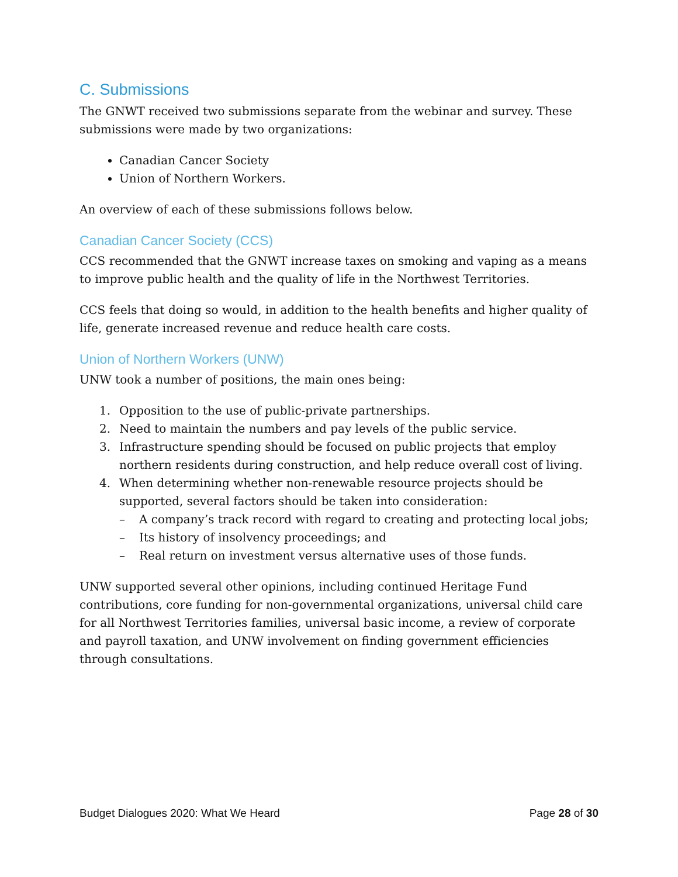C. Submissions
The GNWT received two submissions separate from the webinar and survey. These submissions were made by two organizations:
Canadian Cancer Society
Union of Northern Workers.
An overview of each of these submissions follows below.
Canadian Cancer Society (CCS)
CCS recommended that the GNWT increase taxes on smoking and vaping as a means to improve public health and the quality of life in the Northwest Territories.
CCS feels that doing so would, in addition to the health benefits and higher quality of life, generate increased revenue and reduce health care costs.
Union of Northern Workers (UNW)
UNW took a number of positions, the main ones being:
1. Opposition to the use of public-private partnerships.
2. Need to maintain the numbers and pay levels of the public service.
3. Infrastructure spending should be focused on public projects that employ northern residents during construction, and help reduce overall cost of living.
4. When determining whether non-renewable resource projects should be supported, several factors should be taken into consideration:
– A company’s track record with regard to creating and protecting local jobs;
– Its history of insolvency proceedings; and
– Real return on investment versus alternative uses of those funds.
UNW supported several other opinions, including continued Heritage Fund contributions, core funding for non-governmental organizations, universal child care for all Northwest Territories families, universal basic income, a review of corporate and payroll taxation, and UNW involvement on finding government efficiencies through consultations.
Budget Dialogues 2020: What We Heard Page 28 of 30